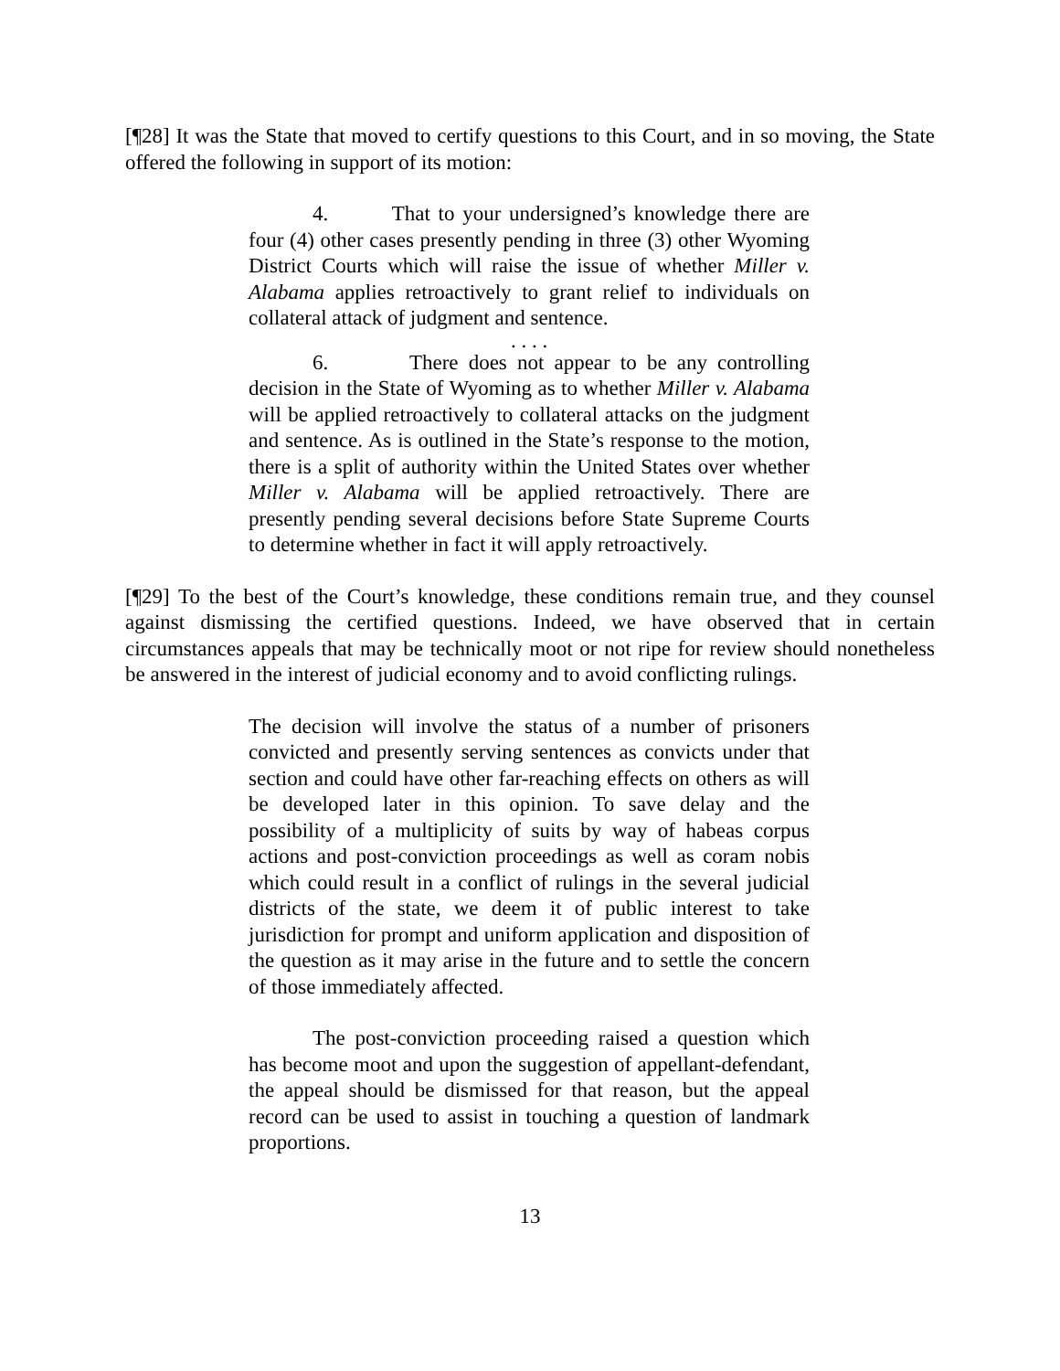[¶28] It was the State that moved to certify questions to this Court, and in so moving, the State offered the following in support of its motion:
4. That to your undersigned’s knowledge there are four (4) other cases presently pending in three (3) other Wyoming District Courts which will raise the issue of whether Miller v. Alabama applies retroactively to grant relief to individuals on collateral attack of judgment and sentence.
. . . .
6. There does not appear to be any controlling decision in the State of Wyoming as to whether Miller v. Alabama will be applied retroactively to collateral attacks on the judgment and sentence. As is outlined in the State’s response to the motion, there is a split of authority within the United States over whether Miller v. Alabama will be applied retroactively. There are presently pending several decisions before State Supreme Courts to determine whether in fact it will apply retroactively.
[¶29] To the best of the Court’s knowledge, these conditions remain true, and they counsel against dismissing the certified questions. Indeed, we have observed that in certain circumstances appeals that may be technically moot or not ripe for review should nonetheless be answered in the interest of judicial economy and to avoid conflicting rulings.
The decision will involve the status of a number of prisoners convicted and presently serving sentences as convicts under that section and could have other far-reaching effects on others as will be developed later in this opinion. To save delay and the possibility of a multiplicity of suits by way of habeas corpus actions and post-conviction proceedings as well as coram nobis which could result in a conflict of rulings in the several judicial districts of the state, we deem it of public interest to take jurisdiction for prompt and uniform application and disposition of the question as it may arise in the future and to settle the concern of those immediately affected.
The post-conviction proceeding raised a question which has become moot and upon the suggestion of appellant-defendant, the appeal should be dismissed for that reason, but the appeal record can be used to assist in touching a question of landmark proportions.
13